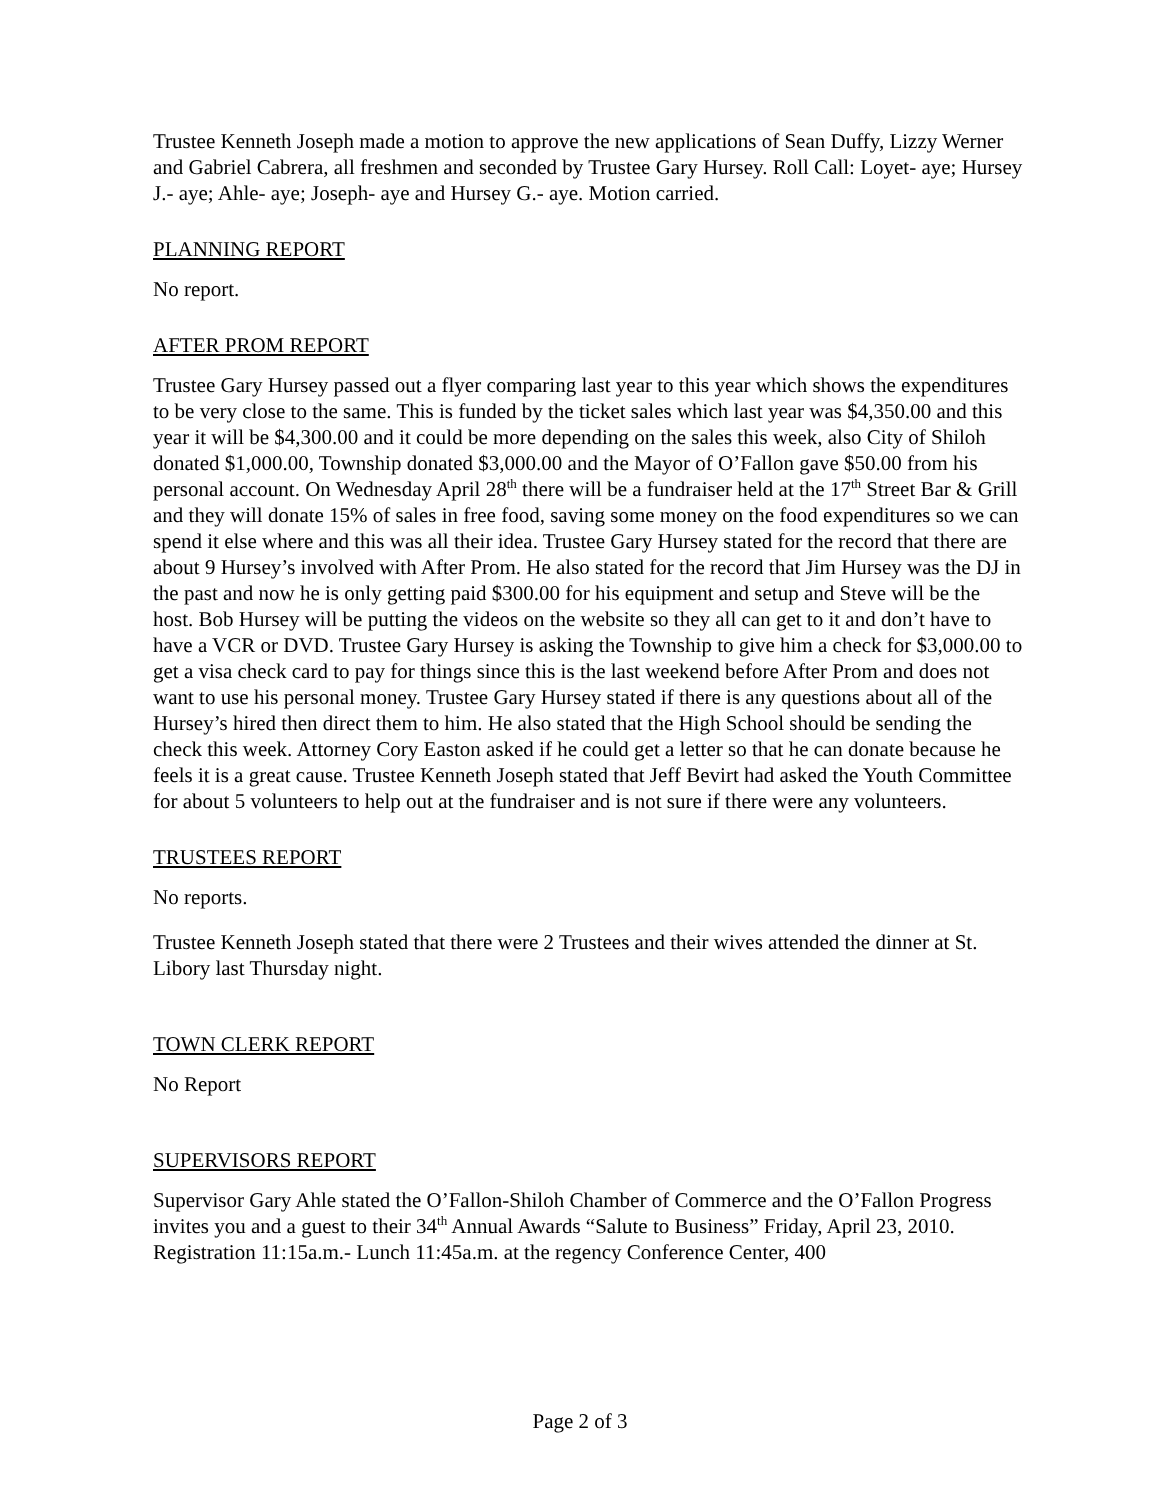Trustee Kenneth Joseph made a motion to approve the new applications of Sean Duffy, Lizzy Werner and Gabriel Cabrera, all freshmen and seconded by Trustee Gary Hursey. Roll Call: Loyet- aye; Hursey J.- aye; Ahle- aye; Joseph- aye and Hursey G.- aye. Motion carried.
PLANNING REPORT
No report.
AFTER PROM REPORT
Trustee Gary Hursey passed out a flyer comparing last year to this year which shows the expenditures to be very close to the same. This is funded by the ticket sales which last year was $4,350.00 and this year it will be $4,300.00 and it could be more depending on the sales this week, also City of Shiloh donated $1,000.00, Township donated $3,000.00 and the Mayor of O’Fallon gave $50.00 from his personal account. On Wednesday April 28<sup>th</sup> there will be a fundraiser held at the 17<sup>th</sup> Street Bar & Grill and they will donate 15% of sales in free food, saving some money on the food expenditures so we can spend it else where and this was all their idea. Trustee Gary Hursey stated for the record that there are about 9 Hursey’s involved with After Prom. He also stated for the record that Jim Hursey was the DJ in the past and now he is only getting paid $300.00 for his equipment and setup and Steve will be the host. Bob Hursey will be putting the videos on the website so they all can get to it and don’t have to have a VCR or DVD. Trustee Gary Hursey is asking the Township to give him a check for $3,000.00 to get a visa check card to pay for things since this is the last weekend before After Prom and does not want to use his personal money. Trustee Gary Hursey stated if there is any questions about all of the Hursey’s hired then direct them to him. He also stated that the High School should be sending the check this week. Attorney Cory Easton asked if he could get a letter so that he can donate because he feels it is a great cause. Trustee Kenneth Joseph stated that Jeff Bevirt had asked the Youth Committee for about 5 volunteers to help out at the fundraiser and is not sure if there were any volunteers.
TRUSTEES REPORT
No reports.
Trustee Kenneth Joseph stated that there were 2 Trustees and their wives attended the dinner at St. Libory last Thursday night.
TOWN CLERK REPORT
No Report
SUPERVISORS REPORT
Supervisor Gary Ahle stated the O’Fallon-Shiloh Chamber of Commerce and the O’Fallon Progress invites you and a guest to their 34<sup>th</sup> Annual Awards “Salute to Business” Friday, April 23, 2010. Registration 11:15a.m.- Lunch 11:45a.m. at the regency Conference Center, 400
Page 2 of 3